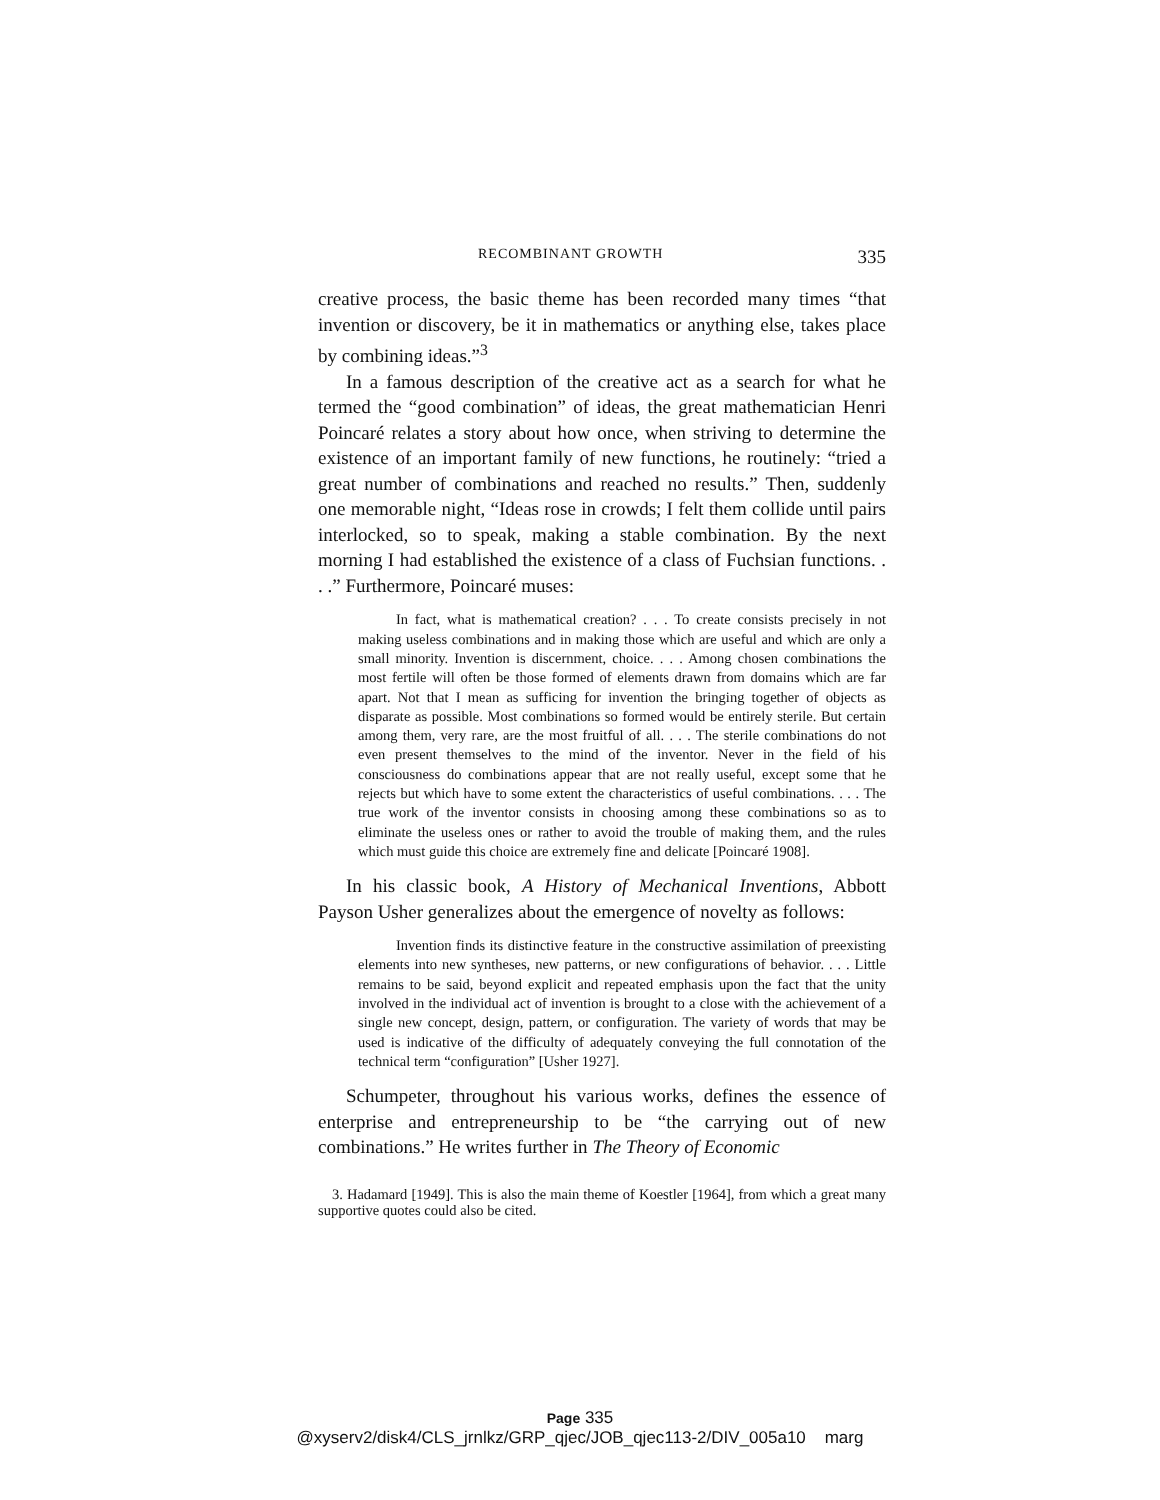RECOMBINANT GROWTH 335
creative process, the basic theme has been recorded many times “that invention or discovery, be it in mathematics or anything else, takes place by combining ideas.”<sup>3</sup>
In a famous description of the creative act as a search for what he termed the “good combination” of ideas, the great mathematician Henri Poincaré relates a story about how once, when striving to determine the existence of an important family of new functions, he routinely: “tried a great number of combinations and reached no results.” Then, suddenly one memorable night, “Ideas rose in crowds; I felt them collide until pairs interlocked, so to speak, making a stable combination. By the next morning I had established the existence of a class of Fuchsian functions. . . .” Furthermore, Poincaré muses:
In fact, what is mathematical creation? . . . To create consists precisely in not making useless combinations and in making those which are useful and which are only a small minority. Invention is discernment, choice. . . . Among chosen combinations the most fertile will often be those formed of elements drawn from domains which are far apart. Not that I mean as sufficing for invention the bringing together of objects as disparate as possible. Most combinations so formed would be entirely sterile. But certain among them, very rare, are the most fruitful of all. . . . The sterile combinations do not even present themselves to the mind of the inventor. Never in the field of his consciousness do combinations appear that are not really useful, except some that he rejects but which have to some extent the characteristics of useful combinations. . . . The true work of the inventor consists in choosing among these combinations so as to eliminate the useless ones or rather to avoid the trouble of making them, and the rules which must guide this choice are extremely fine and delicate [Poincaré 1908].
In his classic book, A History of Mechanical Inventions, Abbott Payson Usher generalizes about the emergence of novelty as follows:
Invention finds its distinctive feature in the constructive assimilation of preexisting elements into new syntheses, new patterns, or new configurations of behavior. . . . Little remains to be said, beyond explicit and repeated emphasis upon the fact that the unity involved in the individual act of invention is brought to a close with the achievement of a single new concept, design, pattern, or configuration. The variety of words that may be used is indicative of the difficulty of adequately conveying the full connotation of the technical term “configuration” [Usher 1927].
Schumpeter, throughout his various works, defines the essence of enterprise and entrepreneurship to be “the carrying out of new combinations.” He writes further in The Theory of Economic
3. Hadamard [1949]. This is also the main theme of Koestler [1964], from which a great many supportive quotes could also be cited.
Page 335
@xyserv2/disk4/CLS_jrnlkz/GRP_qjec/JOB_qjec113-2/DIV_005a10 marg